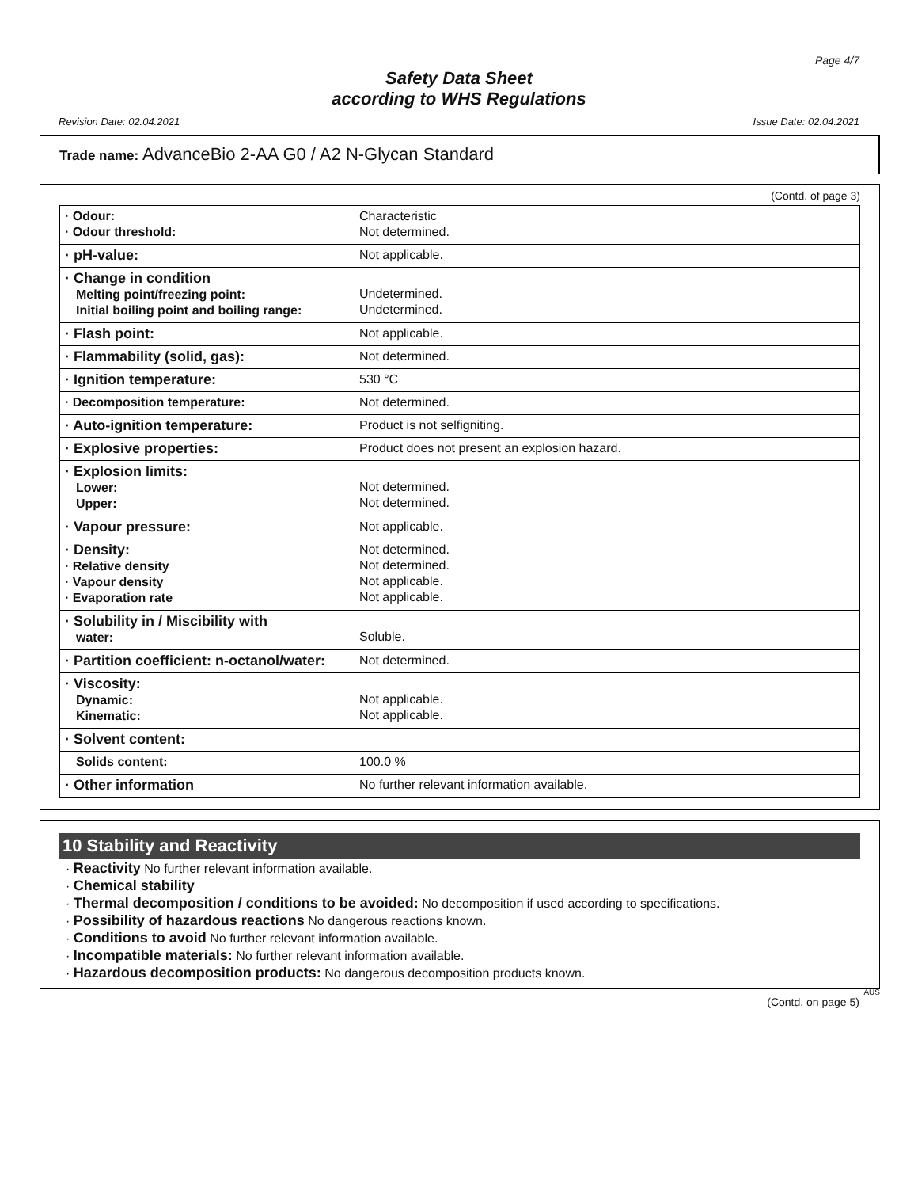Page 4/7
Safety Data Sheet
according to WHS Regulations
Revision Date: 02.04.2021 Issue Date: 02.04.2021
Trade name: AdvanceBio 2-AA G0 / A2 N-Glycan Standard
(Contd. of page 3)
| · Odour: · Odour threshold: | Characteristic Not determined. |
| · pH-value: | Not applicable. |
| · Change in condition Melting point/freezing point: Initial boiling point and boiling range: | Undetermined. Undetermined. |
| · Flash point: | Not applicable. |
| · Flammability (solid, gas): | Not determined. |
| · Ignition temperature: | 530 °C |
| · Decomposition temperature: | Not determined. |
| · Auto-ignition temperature: | Product is not selfigniting. |
| · Explosive properties: | Product does not present an explosion hazard. |
| · Explosion limits: Lower: Upper: | Not determined. Not determined. |
| · Vapour pressure: | Not applicable. |
| · Density: · Relative density · Vapour density · Evaporation rate | Not determined. Not determined. Not applicable. Not applicable. |
| · Solubility in / Miscibility with water: | Soluble. |
| · Partition coefficient: n-octanol/water: | Not determined. |
| · Viscosity: Dynamic: Kinematic: | Not applicable. Not applicable. |
| · Solvent content: | |
| Solids content: | 100.0 % |
| · Other information | No further relevant information available. |
10 Stability and Reactivity
· Reactivity No further relevant information available.
· Chemical stability
· Thermal decomposition / conditions to be avoided: No decomposition if used according to specifications.
· Possibility of hazardous reactions No dangerous reactions known.
· Conditions to avoid No further relevant information available.
· Incompatible materials: No further relevant information available.
· Hazardous decomposition products: No dangerous decomposition products known.
AUS
(Contd. on page 5)